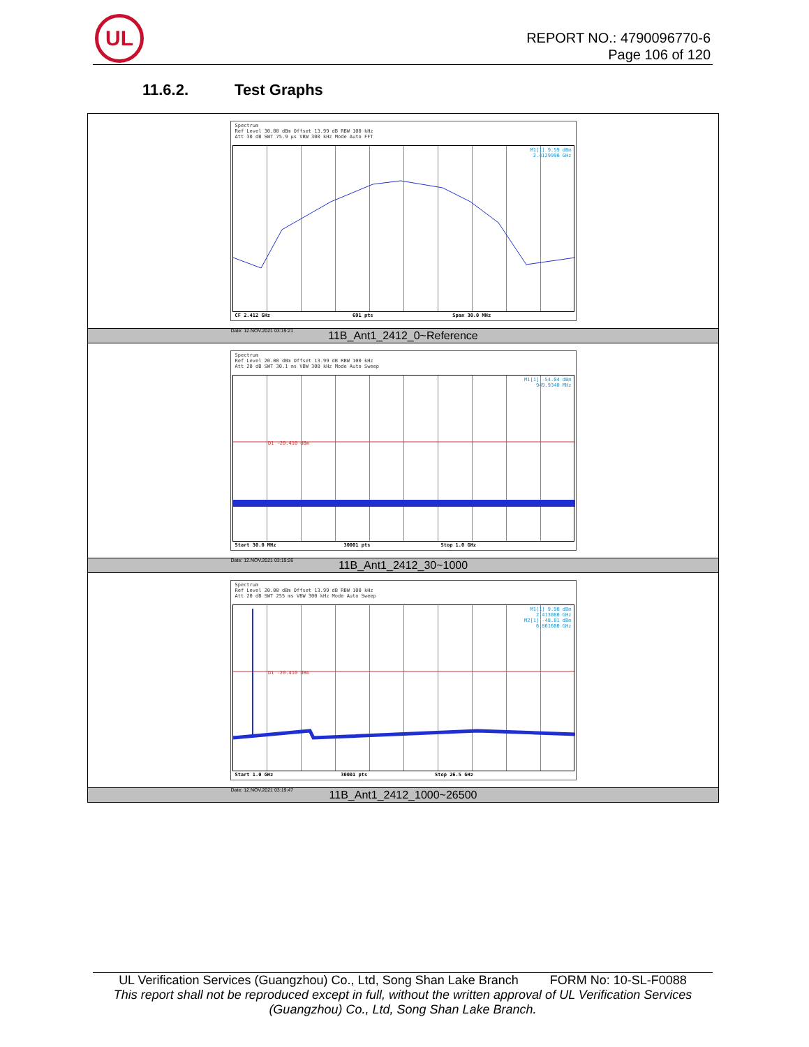UL
REPORT NO.: 4790096770-6
Page 106 of 120
11.6.2. Test Graphs
| Spectrum Ref Level 30.00 dBm Offset 13.99 dB RBW 100 kHz Att 30 dB SWT 75.9 µs VBW 300 kHz Mode Auto FFT M1[1] 9.59 dBm 2.4129990 GHz CF 2.412 GHz 691 pts Span 30.0 MHz Date: 12.NOV.2021 03:19:21 |
| 11B_Ant1_2412_0~Reference |
| Spectrum Ref Level 20.00 dBm Offset 13.99 dB RBW 100 kHz Att 20 dB SWT 30.1 ms VBW 300 kHz Mode Auto Sweep M1[1] -54.04 dBm 949.9340 MHz D1 -20.410 dBm Start 30.0 MHz 30001 pts Stop 1.0 GHz Date: 12.NOV.2021 03:19:26 |
| 11B_Ant1_2412_30~1000 |
| Spectrum Ref Level 20.00 dBm Offset 13.99 dB RBW 100 kHz Att 20 dB SWT 255 ms VBW 300 kHz Mode Auto Sweep M1[1] 9.90 dBm 2.413080 GHz M2[1] -48.81 dBm 6.861600 GHz D1 -20.410 dBm Start 1.0 GHz 30001 pts Stop 26.5 GHz Date: 12.NOV.2021 03:19:47 |
| 11B_Ant1_2412_1000~26500 |
UL Verification Services (Guangzhou) Co., Ltd, Song Shan Lake Branch FORM No: 10-SL-F0088
This report shall not be reproduced except in full, without the written approval of UL Verification Services
(Guangzhou) Co., Ltd, Song Shan Lake Branch.